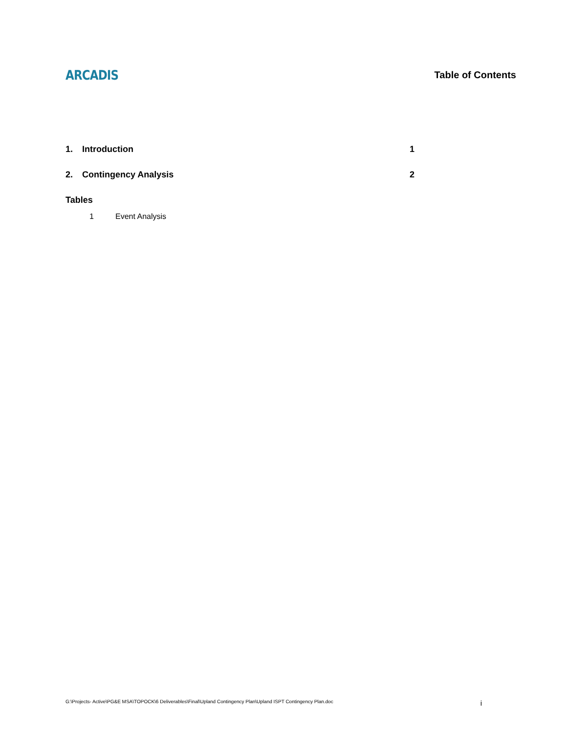ARCADIS
Table of Contents
1. Introduction 1
2. Contingency Analysis 2
Tables
1 Event Analysis
G:\Projects- Active\PG&E MSA\TOPOCK\6 Deliverables\Final\Upland Contingency Plan\Upland ISPT Contingency Plan.doc i